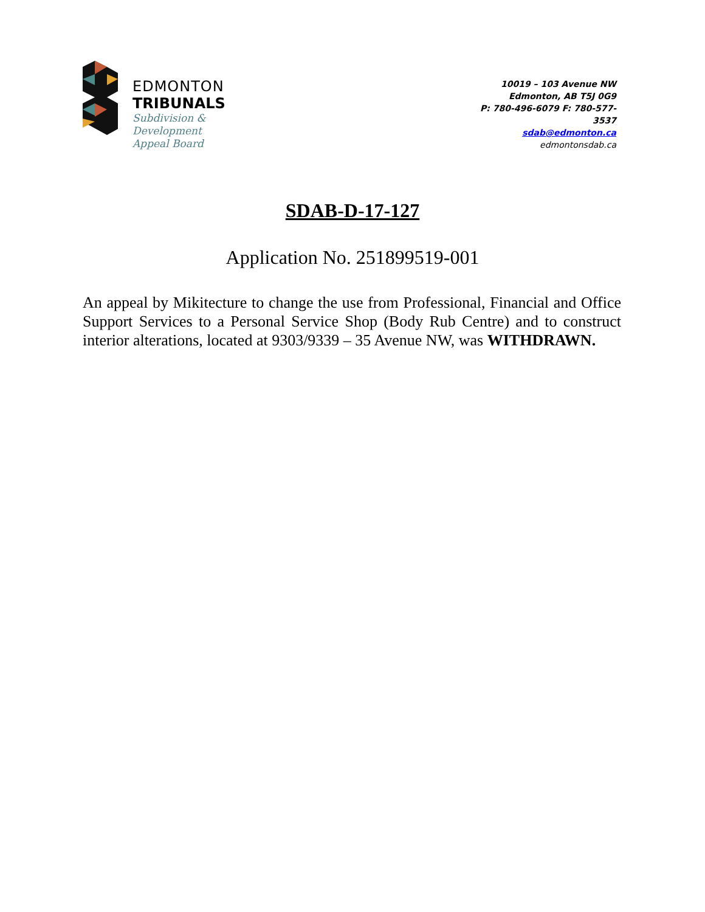EDMONTON
TRIBUNALS
Subdivision &
Development
Appeal Board
10019 – 103 Avenue NW
Edmonton, AB T5J 0G9
P: 780-496-6079 F: 780-577-3537
sdab@edmonton.ca
edmontonsdab.ca
SDAB-D-17-127
Application No. 251899519-001
An appeal by Mikitecture to change the use from Professional, Financial and Office Support Services to a Personal Service Shop (Body Rub Centre) and to construct interior alterations, located at 9303/9339 – 35 Avenue NW, was WITHDRAWN.